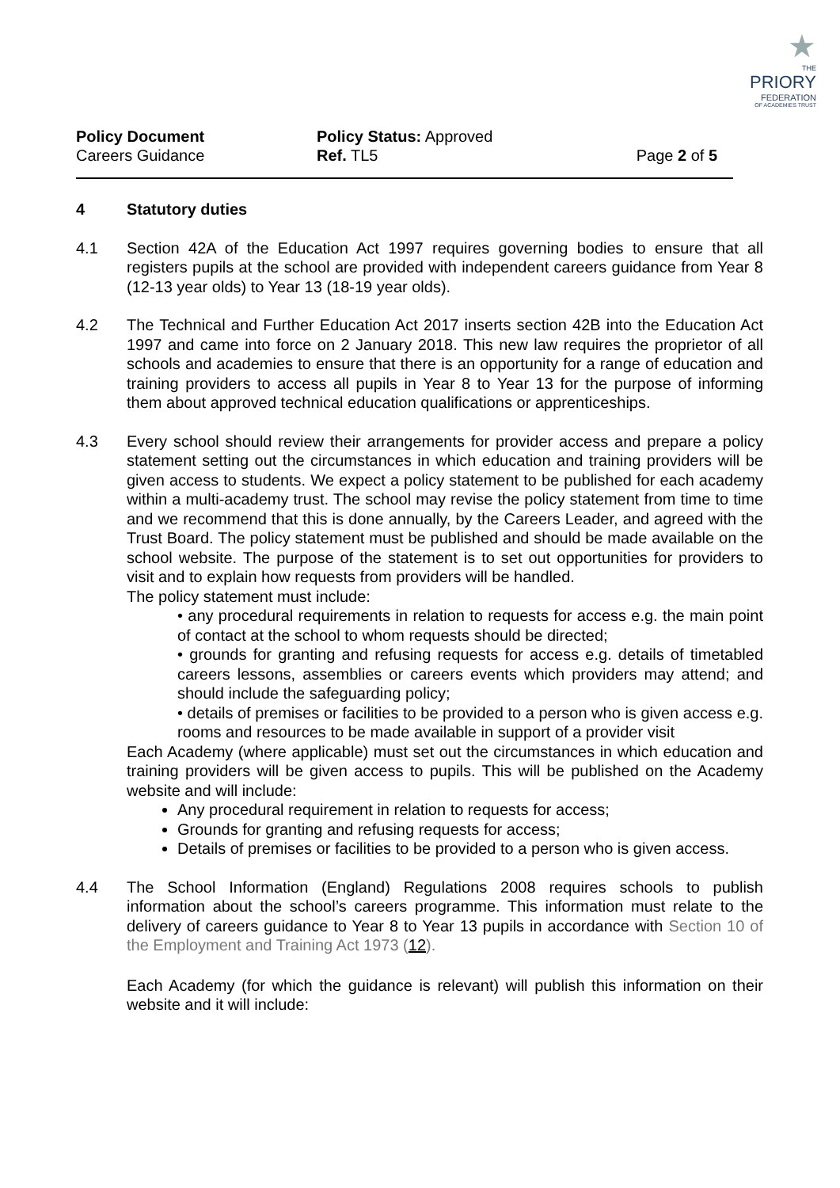★
THE
PRIORY
FEDERATION
OF ACADEMIES TRUST
Policy Document
Careers Guidance
Policy Status: Approved
Ref. TL5
Page 2 of 5
4 Statutory duties
4.1 Section 42A of the Education Act 1997 requires governing bodies to ensure that all registers pupils at the school are provided with independent careers guidance from Year 8 (12-13 year olds) to Year 13 (18-19 year olds).
4.2 The Technical and Further Education Act 2017 inserts section 42B into the Education Act 1997 and came into force on 2 January 2018. This new law requires the proprietor of all schools and academies to ensure that there is an opportunity for a range of education and training providers to access all pupils in Year 8 to Year 13 for the purpose of informing them about approved technical education qualifications or apprenticeships.
4.3 Every school should review their arrangements for provider access and prepare a policy statement setting out the circumstances in which education and training providers will be given access to students. We expect a policy statement to be published for each academy within a multi-academy trust. The school may revise the policy statement from time to time and we recommend that this is done annually, by the Careers Leader, and agreed with the Trust Board. The policy statement must be published and should be made available on the school website. The purpose of the statement is to set out opportunities for providers to visit and to explain how requests from providers will be handled.
The policy statement must include:
• any procedural requirements in relation to requests for access e.g. the main point of contact at the school to whom requests should be directed;
• grounds for granting and refusing requests for access e.g. details of timetabled careers lessons, assemblies or careers events which providers may attend; and should include the safeguarding policy;
• details of premises or facilities to be provided to a person who is given access e.g. rooms and resources to be made available in support of a provider visit
Each Academy (where applicable) must set out the circumstances in which education and training providers will be given access to pupils. This will be published on the Academy website and will include:
Any procedural requirement in relation to requests for access;
Grounds for granting and refusing requests for access;
Details of premises or facilities to be provided to a person who is given access.
4.4 The School Information (England) Regulations 2008 requires schools to publish information about the school’s careers programme. This information must relate to the delivery of careers guidance to Year 8 to Year 13 pupils in accordance with Section 10 of the Employment and Training Act 1973 (12).
Each Academy (for which the guidance is relevant) will publish this information on their website and it will include: